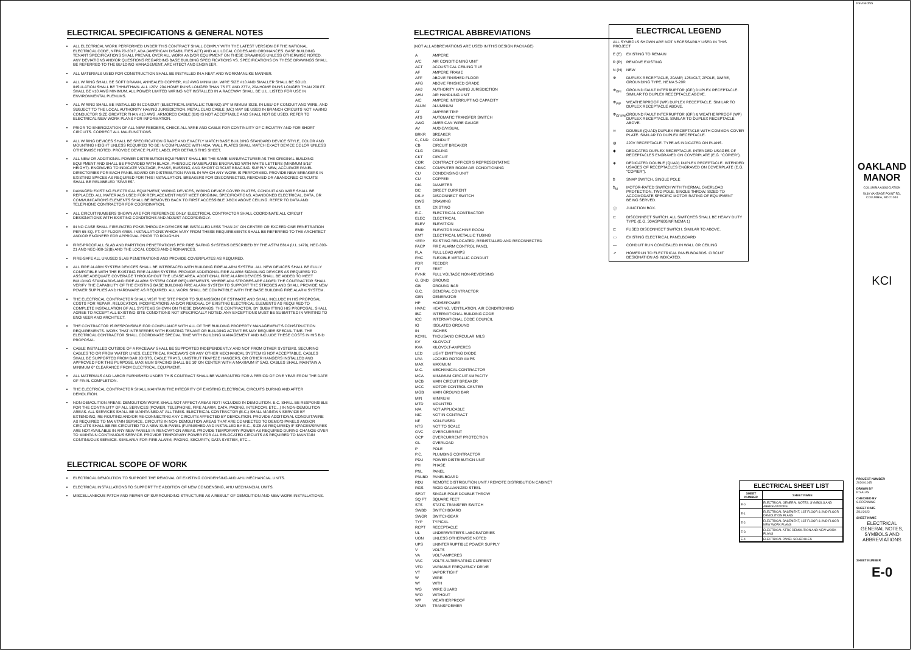ELECTRICAL SPECIFICATIONS & GENERAL NOTES
ALL ELECTRICAL WORK PERFORMED UNDER THIS CONTRACT SHALL COMPLY WITH THE LATEST VERSION OF THE NATIONAL ELECTRICAL CODE, NFPA 70-2017, ADA (AMERICAN DISABILITIES ACT) AND ALL LOCAL CODES AND ORDINANCES. BASE BUILDING TENANT SPECIFICATIONS SHALL PREVAIL OVER ALL WORK AND/OR EQUIPMENT ON THESE DRAWINGS UNLESS OTHERWISE NOTED. ANY DEVIATIONS AND/OR QUESTIONS REGARDING BASE BUILDING SPECIFICATIONS VS. SPECIFICATIONS ON THESE DRAWINGS SHALL BE REFERRED TO THE BUILDING MANAGEMENT, ARCHITECT AND ENGINEER.
ALL MATERIALS USED FOR CONSTRUCTION SHALL BE INSTALLED IN A NEAT AND WORKMANLIKE MANNER.
ALL WIRING SHALL BE SOFT DRAWN, ANNEALED COPPER, #12 AWG MINIMUM. WIRE SIZE #10 AND SMALLER SHALL BE SOLID. INSULATION SHALL BE THHN/THWN. ALL 120V, 20A HOME RUNS LONGER THAN 75 FT. AND 277V, 20A HOME RUNS LONGER THAN 200 FT. SHALL BE #10 AWG MINIMUM. ALL POWER LIMITED WIRING NOT INSTALLED IN A RACEWAY SHALL BE U.L. LISTED FOR USE IN ENVIRONMENTAL PLENUMS.
ALL WIRING SHALL BE INSTALLED IN CONDUIT (ELECTRICAL METALLIC TUBING) 3/4" MINIMUM SIZE. IN LIEU OF CONDUIT AND WIRE, AND SUBJECT TO THE LOCAL AUTHORITY HAVING JURISDICTION, METAL CLAD CABLE (MC) MAY BE USED IN BRANCH CIRCUITS NOT HAVING CONDUCTOR SIZE GREATER THAN #10 AWG. ARMORED CABLE (BX) IS NOT ACCEPTABLE AND SHALL NOT BE USED. REFER TO ELECTRICAL NEW WORK PLANS FOR INFORMATION.
PRIOR TO ENERGIZATION OF ALL NEW FEEDERS, CHECK ALL WIRE AND CABLE FOR CONTINUITY OF CIRCUITRY AND FOR SHORT CIRCUITS. CORRECT ALL MALFUNCTIONS.
ALL WIRING DEVICES SHALL BE SPECIFICATION GRADE AND EXACTLY MATCH BASE BUILDING STANDARD DEVICE STYLE, COLOR AND MOUNTING HEIGHT UNLESS REQUIRED TO BE IN COMPLIANCE WITH ADA. WALL PLATES SHALL MATCH EXACT DEVICE COLOR UNLESS OTHERWISE NOTED. PROVIDE DEVICE PLATE LABEL PER DETAILS THIS SHEET.
ALL NEW OR ADDITIONAL POWER DISTRIBUTION EQUIPMENT SHALL BE THE SAME MANUFACTURER AS THE ORIGINAL BUILDING EQUIPMENT AND SHALL BE PROVIDED WITH BLACK, PHENOLIC NAMEPLATES ENGRAVED WITH WHITE LETTERS (MINIMUM 5/16" HEIGHT). ENGRAVED TO INDICATE VOLTAGE, PHASE, BUSSING, AND SHORT CIRCUIT BRACING. SUPPLY NEW, ACCURATE PANEL DIRECTORIES FOR EACH PANEL BOARD OR DISTRIBUTION PANEL IN WHICH ANY WORK IS PERFORMED. PROVIDE NEW BREAKERS IN EXISTING SPACES AS REQUIRED FOR THIS INSTALLATION. BREAKERS FOR DISCONNECTED, REMOVED OR ABANDONED CIRCUITS SHALL BE RELABELED "SPARES".
DAMAGED EXISTING ELECTRICAL EQUIPMENT, WIRING DEVICES, WIRING DEVICE COVER PLATES, CONDUIT AND WIRE SHALL BE REPLACED. ALL MATERIALS USED FOR REPLACEMENT MUST MEET ORIGINAL SPECIFICATIONS. ABANDONED ELECTRICAL, DATA, OR COMMUNICATIONS ELEMENTS SHALL BE REMOVED BACK TO FIRST ACCESSIBLE J-BOX ABOVE CEILING. REFER TO DATA AND TELEPHONE CONTRACTOR FOR COORDINATION.
ALL CIRCUIT NUMBERS SHOWN ARE FOR REFERENCE ONLY. ELECTRICAL CONTRACTOR SHALL COORDINATE ALL CIRCUIT DESIGNATIONS WITH EXISTING CONDITIONS AND ADJUST ACCORDINGLY.
IN NO CASE SHALL FIRE-RATED POKE-THROUGH DEVICES BE INSTALLED LESS THAN 24" ON CENTER OR EXCEED ONE PENETRATION PER 65 SQ. FT. OF FLOOR AREA. INSTALLATIONS WHICH VARY FROM THESE REQUIREMENTS SHALL BE REFERRED TO THE ARCHITECT AND/OR ENGINEER FOR APPROVAL PRIOR TO ROUGH-IN.
FIRE-PROOF ALL SLAB AND PARTITION PENETRATIONS PER FIRE SAFING SYSTEMS DESCRIBED BY THE ASTM E814 (U.L.1479), NEC-300-21 AND NEC-800-52(B) AND THE LOCAL CODES AND ORDINANCES.
FIRE-SAFE ALL UNUSED SLAB PENETRATIONS AND PROVIDE COVERPLATES AS REQUIRED.
ALL FIRE ALARM SYSTEM DEVICES SHALL BE INTERFACED WITH BUILDING FIRE ALARM SYSTEM. ALL NEW DEVICES SHALL BE FULLY COMPATIBLE WITH THE EXISTING FIRE ALARM SYSTEM. PROVIDE ADDITIONAL FIRE ALARM SIGNALING DEVICES AS REQUIRED TO ASSURE ADEQUATE COVERAGE THROUGHOUT THE LEASE AREA. ADDITIONAL FIRE ALARM DEVICES SHALL BE ADDED TO MEET BUILDING STANDARDS AND FIRE ALARM SYSTEM CODE REQUIREMENTS. WHERE ADA STROBES ARE ADDED THE CONTRACTOR SHALL VERIFY THE CAPABILITY OF THE EXISTING BASE BUILDING FIRE ALARM SYSTEM TO SUPPORT THE STROBES AND SHALL PROVIDE NEW POWER SUPPLIES AND HARDWARE AS REQUIRED. ALL WORK SHALL BE COMPATIBLE WITH THE BASE BUILDING FIRE ALARM SYSTEM.
THE ELECTRICAL CONTRACTOR SHALL VISIT THE SITE PRIOR TO SUBMISSION OF ESTIMATE AND SHALL INCLUDE IN HIS PROPOSAL COSTS FOR REPAIR, RELOCATION, MODIFICATIONS AND/OR REMOVAL OF EXISTING ELECTRICAL ELEMENTS AS REQUIRED TO COMPLETE INSTALLATION OF ALL SYSTEMS SHOWN ON THESE DRAWINGS. THE CONTRACTOR, BY SUBMITTING HIS PROPOSAL, SHALL AGREE TO ACCEPT ALL EXISTING SITE CONDITIONS NOT SPECIFICALLY NOTED. ANY EXCEPTIONS MUST BE SUBMITTED IN WRITING TO ENGINEER AND ARCHITECT.
THE CONTRACTOR IS RESPONSIBLE FOR COMPLIANCE WITH ALL OF THE BUILDING PROPERTY MANAGEMENT'S CONSTRUCTION REQUIREMENTS. WORK THAT INTERFERES WITH EXISTING TENANT OR BUILDING ACTIVITIES MAY REQUIRE SPECIAL TIME. THE ELECTRICAL CONTRACTOR SHALL COORDINATE SPECIAL TIME WITH BUILDING MANAGEMENT AND INCLUDE THESE COSTS IN HIS BID PROPOSAL.
CABLE INSTALLED OUTSIDE OF A RACEWAY SHALL BE SUPPORTED INDEPENDENTLY AND NOT FROM OTHER SYSTEMS. SECURING CABLES TO OR FROM WATER LINES, ELECTRICAL RACEWAYS OR ANY OTHER MECHANICAL SYSTEM IS NOT ACCEPTABLE. CABLES SHALL BE SUPPORTED FROM BAR JOISTS, CABLE TRAYS, UNISTRUT TRAPEZE HANGERS, OR OTHER HANGERS INSTALLED AND APPROVED FOR THIS PURPOSE. MAXIMUM SPACING SHALL BE 10' ON CENTER WITH A MAXIMUM 8" SAG. CABLES SHALL MAINTAIN A MINIMUM 6" CLEARANCE FROM ELECTRICAL EQUIPMENT.
ALL MATERIALS AND LABOR FURNISHED UNDER THIS CONTRACT SHALL BE WARRANTED FOR A PERIOD OF ONE YEAR FROM THE DATE OF FINAL COMPLETION.
THE ELECTRICAL CONTRACTOR SHALL MAINTAIN THE INTEGRITY OF EXISTING ELECTRICAL CIRCUITS DURING AND AFTER DEMOLITION.
NON-DEMOLITION AREAS: DEMOLITION WORK SHALL NOT AFFECT AREAS NOT INCLUDED IN DEMOLITION. E.C. SHALL BE RESPONSIBLE FOR THE CONTINUITY OF ALL SERVICES (POWER, TELEPHONE, FIRE ALARM, DATA, PAGING, INTERCOM, ETC...) IN NON-DEMOLITION AREAS. ALL SERVICES SHALL BE MAINTAINED AT ALL TIMES. ELECTRICAL CONTRACTOR (E.C.) SHALL MAINTAIN SERVICE BY EXTENDING, RE-ROUTING AND/OR RE-CONNECTING ANY CIRCUITS AFFECTED BY DEMOLITION. PROVIDE ADDITIONAL CONDUIT/WIRE AS REQUIRED TO MAINTAIN SERVICE. CIRCUITS IN NON-DEMOLITION AREAS THAT ARE CONNECTED TO DEMO'D PANELS AND/OR CIRCUITS SHALL BE RE-CIRCUITED TO A NEW SUB-PANEL (FURNISHED AND INSTALLED BY E.C., SIZE AS REQUIRED) IF SPACES/SPARES ARE NOT AVAILABLE IN ANY NEW PANELS IN RENOVATION AREAS. PROVIDE TEMPORARY POWER AS REQUIRED DURING CHANGE-OVER TO MAINTAIN CONTINUOUS SERVICE. PROVIDE TEMPORARY POWER FOR ALL RELOCATED CIRCUITS AS REQUIRED TO MAINTAIN CONTINUOUS SERVICE. SIMILARLY FOR FIRE ALARM, PAGING, SECURITY, DATA SYSTEM, ETC...
ELECTRICAL SCOPE OF WORK
ELECTRICAL DEMOLITION TO SUPPORT THE REMOVAL OF EXISTING CONDENSING AND AHU MECHANCIAL UNITS.
ELECTRICAL INSTALLATIONS TO SUPPORT THE ADDITION OF NEW CONDENSING, AHU MECHANCIAL UNITS.
MISCELLANEOUS PATCH AND REPAIR OF SURROUNDING STRUCTURE AS A RESULT OF DEMOLITION AND NEW WORK INSTALLATIONS.
ELECTRICAL ABBREVIATIONS
(NOT ALL ABBREVIATIONS ARE USED IN THIS DESIGN PACKAGE)
| A | AMPERE |
| A/C | AIR CONDITIONING UNIT |
| ACT | ACOUSTICAL CEILING TILE |
| AF | AMPERE FRAME |
| AFF | ABOVE FINISHED FLOOR |
| AFG | ABOVE FINISHED GRADE |
| AHJ | AUTHORITY HAVING JURISDICTION |
| AHU | AIR HANDLING UNIT |
| AIC | AMPERE INTERRUPTING CAPACITY |
| ALUM | ALUMINUM |
| AT | AMPERE TRIP |
| ATS | AUTOMATIC TRANSFER SWITCH |
| AWG | AMERICAN WIRE GAUGE |
| AV | AUDIO/VISUAL |
| BRKR | BREAKER |
| C, CND | CONDUIT |
| CB | CIRCUIT BREAKER |
| CLG | CEILING |
| CKT | CIRCUIT |
| COR | CONTRACT OFFICER'S REPRESENTATIVE |
| CRAC | COMPUTER ROOM AIR CONDITIONING |
| CU | CONDENSING UNIT |
| CU | COPPER |
| DIA | DIAMETER |
| DC | DIRECT CURRENT |
| DS-# | DISCONNECT SWITCH |
| DWG | DRAWING |
| EX. | EXISTING |
| E.C. | ELECTRICAL CONTRACTOR |
| ELEC | ELECTRICAL |
| ELEV | ELEVATION |
| EMR | ELEVATOR MACHINE ROOM |
| EMT | ELECTRICAL METALLIC TUBING |
| <ER> | EXISTING RELOCATED, REINSTALLED AND RECONNECTED |
| FACP | FIRE ALARM CONTROL PANEL |
| FLA | FULL LOAD AMPS |
| FMC | FLEXIBLE METALLIC CONDUIT |
| FDR | FEEDER |
| FT | FEET |
| FVNR | FULL VOLTAGE NON-REVERSING |
| G, GND | GROUND |
| GB | GROUND BAR |
| G.C. | GENERAL CONTRACTOR |
| GEN | GENERATOR |
| HP | HORSEPOWER |
| HVAC | HEATING, VENTILATION, AIR CONDITIONING |
| IBC | INTERNATIONAL BUILDING CODE |
| ICC | INTERNATIONAL CODE COUNCIL |
| IG | ISOLATED GROUND |
| IN | INCHES |
| KCMIL | THOUSAND CIRCULAR MILS |
| KV | KILOVOLT |
| KVA | KILOVOLT-AMPERES |
| LED | LIGHT EMITTING DIODE |
| LRA | LOCKED ROTOR AMPS |
| MAX | MAXIMUM |
| M.C. | MECHANICAL CONTRACTOR |
| MCA | MINUMUM CIRCUIT AMPACITY |
| MCB | MAIN CIRCUIT BREAKER |
| MCC | MOTOR CONTROL CENTER |
| MGB | MAIN GROUND BAR |
| MIN | MINIMUM |
| MTD | MOUNTED |
| N/A | NOT APPLICABLE |
| NIC | NOT IN CONTRACT |
| NF | NON-FUSED |
| NTS | NOT TO SCALE |
| OVC | OVERCURRENT |
| OCP | OVERCURRENT PROTECTION |
| OL | OVERLOAD |
| P | POLE |
| P.C. | PLUMBING CONTRACTOR |
| PDU | POWER DISTRIBUTION UNIT |
| PH | PHASE |
| PNL | PANEL |
| PNLBD | PANELBOARD |
| RDU | REMOTE DISTRIBUTION UNIT / REMOTE DISTRIBUTION CABINET |
| RGS | RIGID GALVANIZED STEEL |
| SPDT | SINGLE POLE DOUBLE THROW |
| SQ FT | SQUARE FEET |
| STS | STATIC TRANSFER SWITCH |
| SWBD | SWITCHBOARD |
| SWGR | SWITCHGEAR |
| TYP | TYPICAL |
| RCPT | RECEPTACLE |
| UL | UNDERWRITER'S LABORATORIES |
| UON | UNLESS OTHERWISE NOTED |
| UPS | UNINTERRUPTIBLE POWER SUPPLY |
| V | VOLTS |
| VA | VOLT-AMPERES |
| VAC | VOLTS ALTERNATING CURRENT |
| VFD | VARIABLE FREQUENCY DRIVE |
| VT | VAPOR TIGHT |
| W | WIRE |
| W/ | WITH |
| WG | WIRE GUARD |
| W/O | WITHOUT |
| WP | WEATHERPROOF |
| XFMR | TRANSFORMER |
ELECTRICAL LEGEND
ALL SYMBOLS SHOWN ARE NOT NECESSARILY USED IN THIS PROJECT
E (E) EXISTING TO REMAIN
R (R) REMOVE EXISTING
N (N) NEW
Φ DUPLEX RECEPTACLE, 20AMP, 125VOLT, 2POLE, 3WIRE, GROUNDING TYPE, NEMA 5-20R
Φ<sub>GFI</sub> GROUND FAULT INTERRUPTOR (GFI) DUPLEX RECEPTACLE. SIMILAR TO DUPLEX RECEPTACLE ABOVE.
Φ<sub>WP</sub> WEATHERPROOF (WP) DUPLEX RECEPTACLE. SIMILAR TO DUPLEX RECEPTACLE ABOVE.
Φ<sub>GFI/WP</sub> GROUND FAULT INTERRUPTOR (GFI) & WEATHERPROOF (WP) DUPLEX RECEPTACLE. SIMILAR TO DUPLEX RECEPTACLE ABOVE.
⧺ DOUBLE (QUAD) DUPLEX RECEPTACLE WITH COMMON COVER PLATE. SIMILAR TO DUPLEX RECEPTACLE.
◍ 220V RECEPTACLE. TYPE AS INDICATED ON PLANS.
◆ DEDICATED DUPLEX RECEPTACLE. INTENDED USAGES OF RECEPTACLES ENGRAVED ON COVERPLATE (E.G. "COPIER").
◈ DEDICATED DOUBLE (QUAD) DUPLEX RECEPTACLE. INTENDED USAGES OF RECEPTACLES ENGRAVED ON COVERPLATE (E.G. "COPIER").
$ SNAP SWITCH, SINGLE POLE
$<sub>M</sub> MOTOR-RATED SWITCH WITH THERMAL OVERLOAD PROTECTION. TWO POLE, SINGLE THROW. SIZED TO ACCOMODATE SPECIFIC MOTOR RATING OF EQUIPMENT BEING SERVED.
Ⓙ JUNCTION BOX.
⊏ DISCONNECT SWITCH. ALL SWITCHES SHALL BE HEAVY DUTY TYPE (E.G. 30A/3P/600/NF/NEMA 1)
⊏ FUSED DISCONNECT SWITCH. SIMILAR TO ABOVE.
▭ EXISTING ELECTRICAL PANELBOARD
— CONDUIT RUN CONCEALED IN WALL OR CEILING
↗ HOMERUN TO ELECTRICAL PANELBOARDS. CIRCUIT DESIGNATION AS INDICATED.
ELECTRICAL SHEET LIST
| SHEET NUMBER | SHEET NAME |
| --- | --- |
| E-0 | ELECTRICAL GENERAL NOTES, SYMBOLS AND ABBREVIATIONS |
| E-1 | ELECTRICAL BASEMENT, 1ST FLOOR & 2ND FLOOR DEMOLITION PLANS |
| E-2 | ELECTRICAL BASEMENT, 1ST FLOOR & 2ND FLOOR NEW WORK PLANS |
| E-3 | ELECTRICAL ATTIC DEMOLITION AND NEW WORK PLANS |
| E-4 | ELECTRICAL PANEL SCHEDULES |
REVISIONS
OAKLAND MANOR
COLUMBIA ASSOCIATION
5430 VANTAGE POINT RD, COLUMBIA, MD 21044
KCI
PROJECT NUMBER
202001045
DRAWN BY
R.SALAS
CHECKED BY
S.DRENNING
SHEET DATE
3/11/2022
SHEET NAME
ELECTRICAL GENERAL NOTES, SYMBOLS AND ABBREVIATIONS
SHEET NUMBER
E-0